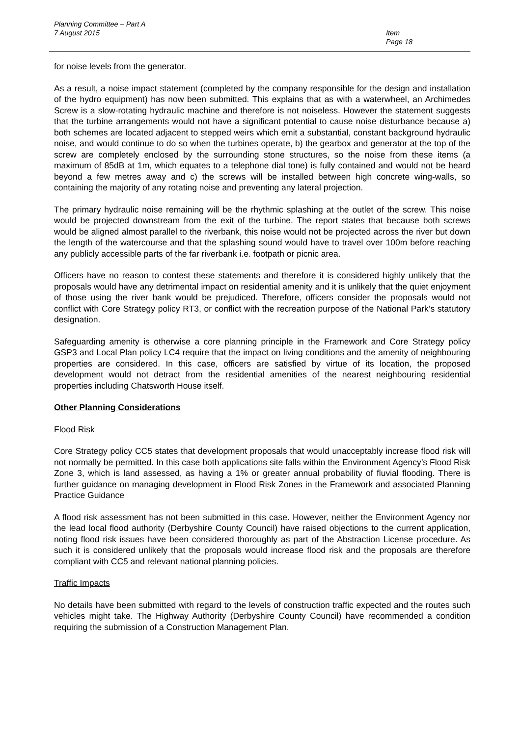Planning Committee – Part A
7 August 2015
Item
Page 18
for noise levels from the generator.
As a result, a noise impact statement (completed by the company responsible for the design and installation of the hydro equipment) has now been submitted. This explains that as with a waterwheel, an Archimedes Screw is a slow-rotating hydraulic machine and therefore is not noiseless. However the statement suggests that the turbine arrangements would not have a significant potential to cause noise disturbance because a) both schemes are located adjacent to stepped weirs which emit a substantial, constant background hydraulic noise, and would continue to do so when the turbines operate, b) the gearbox and generator at the top of the screw are completely enclosed by the surrounding stone structures, so the noise from these items (a maximum of 85dB at 1m, which equates to a telephone dial tone) is fully contained and would not be heard beyond a few metres away and c) the screws will be installed between high concrete wing-walls, so containing the majority of any rotating noise and preventing any lateral projection.
The primary hydraulic noise remaining will be the rhythmic splashing at the outlet of the screw. This noise would be projected downstream from the exit of the turbine. The report states that because both screws would be aligned almost parallel to the riverbank, this noise would not be projected across the river but down the length of the watercourse and that the splashing sound would have to travel over 100m before reaching any publicly accessible parts of the far riverbank i.e. footpath or picnic area.
Officers have no reason to contest these statements and therefore it is considered highly unlikely that the proposals would have any detrimental impact on residential amenity and it is unlikely that the quiet enjoyment of those using the river bank would be prejudiced. Therefore, officers consider the proposals would not conflict with Core Strategy policy RT3, or conflict with the recreation purpose of the National Park’s statutory designation.
Safeguarding amenity is otherwise a core planning principle in the Framework and Core Strategy policy GSP3 and Local Plan policy LC4 require that the impact on living conditions and the amenity of neighbouring properties are considered. In this case, officers are satisfied by virtue of its location, the proposed development would not detract from the residential amenities of the nearest neighbouring residential properties including Chatsworth House itself.
Other Planning Considerations
Flood Risk
Core Strategy policy CC5 states that development proposals that would unacceptably increase flood risk will not normally be permitted. In this case both applications site falls within the Environment Agency’s Flood Risk Zone 3, which is land assessed, as having a 1% or greater annual probability of fluvial flooding. There is further guidance on managing development in Flood Risk Zones in the Framework and associated Planning Practice Guidance
A flood risk assessment has not been submitted in this case. However, neither the Environment Agency nor the lead local flood authority (Derbyshire County Council) have raised objections to the current application, noting flood risk issues have been considered thoroughly as part of the Abstraction License procedure. As such it is considered unlikely that the proposals would increase flood risk and the proposals are therefore compliant with CC5 and relevant national planning policies.
Traffic Impacts
No details have been submitted with regard to the levels of construction traffic expected and the routes such vehicles might take. The Highway Authority (Derbyshire County Council) have recommended a condition requiring the submission of a Construction Management Plan.